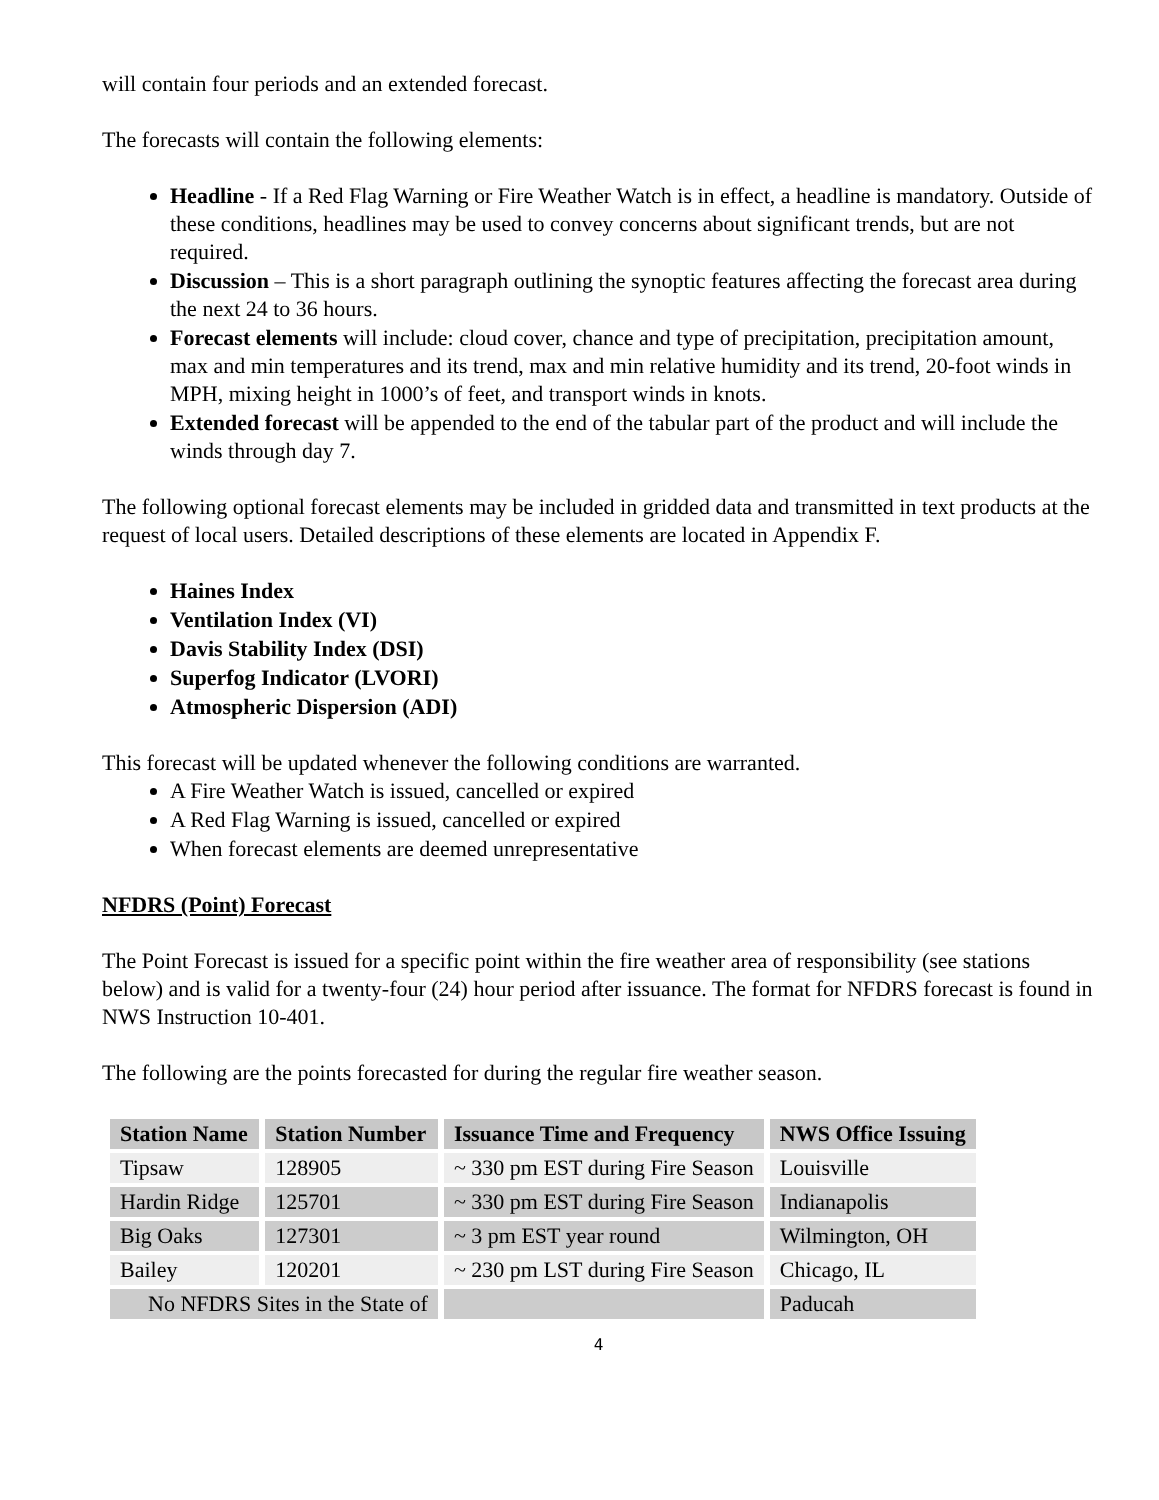will contain four periods and an extended forecast.
The forecasts will contain the following elements:
Headline - If a Red Flag Warning or Fire Weather Watch is in effect, a headline is mandatory. Outside of these conditions, headlines may be used to convey concerns about significant trends, but are not required.
Discussion – This is a short paragraph outlining the synoptic features affecting the forecast area during the next 24 to 36 hours.
Forecast elements will include: cloud cover, chance and type of precipitation, precipitation amount, max and min temperatures and its trend, max and min relative humidity and its trend, 20-foot winds in MPH, mixing height in 1000’s of feet, and transport winds in knots.
Extended forecast will be appended to the end of the tabular part of the product and will include the winds through day 7.
The following optional forecast elements may be included in gridded data and transmitted in text products at the request of local users. Detailed descriptions of these elements are located in Appendix F.
Haines Index
Ventilation Index (VI)
Davis Stability Index (DSI)
Superfog Indicator (LVORI)
Atmospheric Dispersion (ADI)
This forecast will be updated whenever the following conditions are warranted.
A Fire Weather Watch is issued, cancelled or expired
A Red Flag Warning is issued, cancelled or expired
When forecast elements are deemed unrepresentative
NFDRS (Point) Forecast
The Point Forecast is issued for a specific point within the fire weather area of responsibility (see stations below) and is valid for a twenty-four (24) hour period after issuance. The format for NFDRS forecast is found in NWS Instruction 10-401.
The following are the points forecasted for during the regular fire weather season.
| Station Name | Station Number | Issuance Time and Frequency | NWS Office Issuing |
| --- | --- | --- | --- |
| Tipsaw | 128905 | ~ 330 pm EST during Fire Season | Louisville |
| Hardin Ridge | 125701 | ~ 330 pm EST during Fire Season | Indianapolis |
| Big Oaks | 127301 | ~ 3 pm EST year round | Wilmington, OH |
| Bailey | 120201 | ~ 230 pm LST during Fire Season | Chicago, IL |
| No NFDRS Sites in the State of | | | Paducah |
4